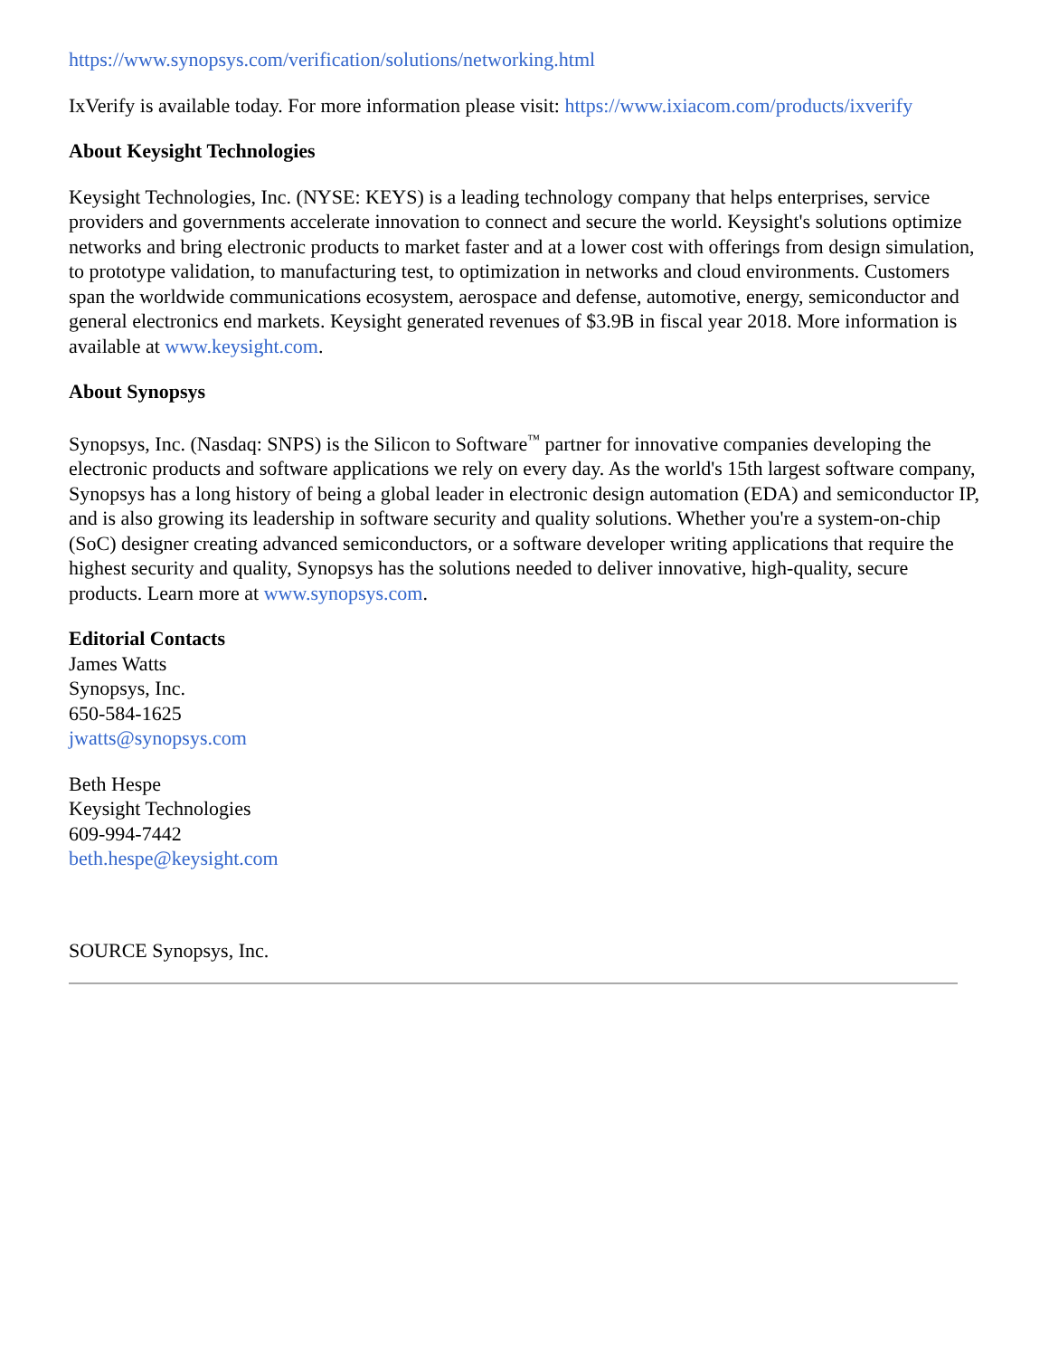https://www.synopsys.com/verification/solutions/networking.html
IxVerify is available today. For more information please visit: https://www.ixiacom.com/products/ixverify
About Keysight Technologies
Keysight Technologies, Inc. (NYSE: KEYS) is a leading technology company that helps enterprises, service providers and governments accelerate innovation to connect and secure the world. Keysight's solutions optimize networks and bring electronic products to market faster and at a lower cost with offerings from design simulation, to prototype validation, to manufacturing test, to optimization in networks and cloud environments. Customers span the worldwide communications ecosystem, aerospace and defense, automotive, energy, semiconductor and general electronics end markets. Keysight generated revenues of $3.9B in fiscal year 2018. More information is available at www.keysight.com.
About Synopsys
Synopsys, Inc. (Nasdaq: SNPS) is the Silicon to Software<sup>™</sup> partner for innovative companies developing the electronic products and software applications we rely on every day. As the world's 15th largest software company, Synopsys has a long history of being a global leader in electronic design automation (EDA) and semiconductor IP, and is also growing its leadership in software security and quality solutions. Whether you're a system-on-chip (SoC) designer creating advanced semiconductors, or a software developer writing applications that require the highest security and quality, Synopsys has the solutions needed to deliver innovative, high-quality, secure products. Learn more at www.synopsys.com.
Editorial Contacts
James Watts
Synopsys, Inc.
650-584-1625
jwatts@synopsys.com
Beth Hespe
Keysight Technologies
609-994-7442
beth.hespe@keysight.com
SOURCE Synopsys, Inc.